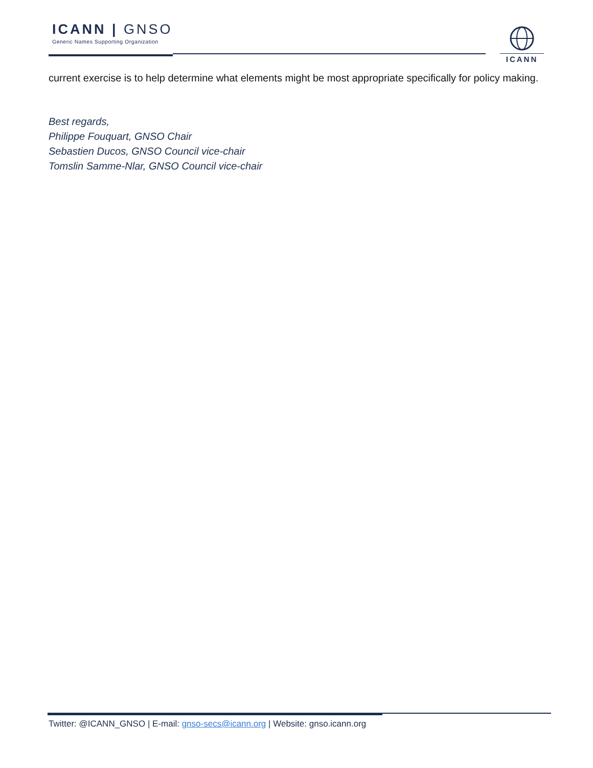ICANN | GNSO
Generic Names Supporting Organization
ICANN
current exercise is to help determine what elements might be most appropriate specifically for policy making.
Best regards,
Philippe Fouquart, GNSO Chair
Sebastien Ducos, GNSO Council vice-chair
Tomslin Samme-Nlar, GNSO Council vice-chair
Twitter: @ICANN_GNSO | E-mail: gnso-secs@icann.org | Website: gnso.icann.org